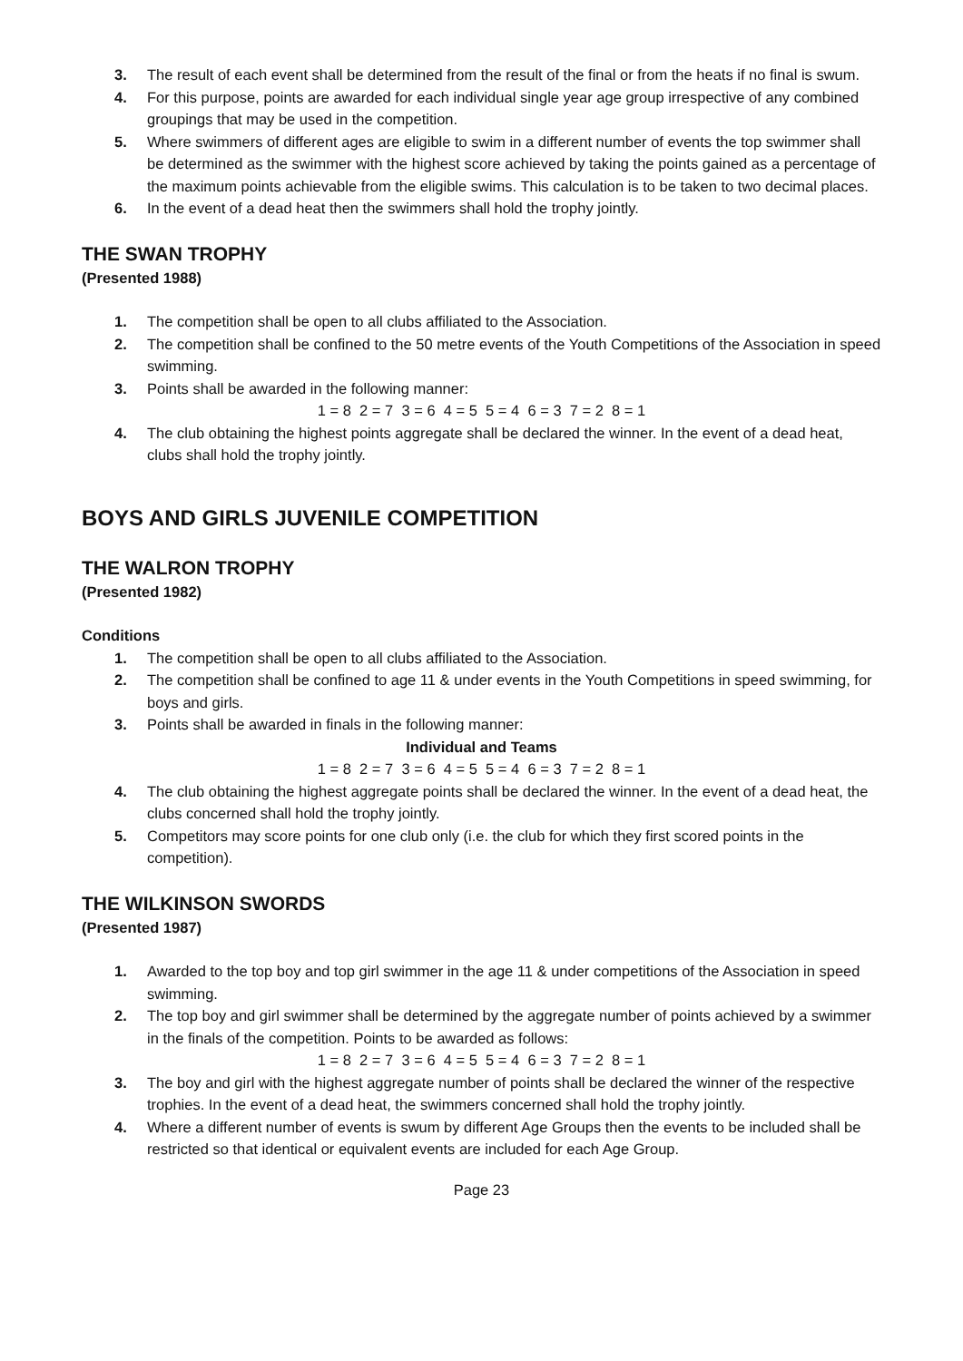3. The result of each event shall be determined from the result of the final or from the heats if no final is swum.
4. For this purpose, points are awarded for each individual single year age group irrespective of any combined groupings that may be used in the competition.
5. Where swimmers of different ages are eligible to swim in a different number of events the top swimmer shall be determined as the swimmer with the highest score achieved by taking the points gained as a percentage of the maximum points achievable from the eligible swims. This calculation is to be taken to two decimal places.
6. In the event of a dead heat then the swimmers shall hold the trophy jointly.
THE SWAN TROPHY
(Presented 1988)
1. The competition shall be open to all clubs affiliated to the Association.
2. The competition shall be confined to the 50 metre events of the Youth Competitions of the Association in speed swimming.
3. Points shall be awarded in the following manner:
1 = 8 2 = 7 3 = 6 4 = 5 5 = 4 6 = 3 7 = 2 8 = 1
4. The club obtaining the highest points aggregate shall be declared the winner. In the event of a dead heat, clubs shall hold the trophy jointly.
BOYS AND GIRLS JUVENILE COMPETITION
THE WALRON TROPHY
(Presented 1982)
Conditions
1. The competition shall be open to all clubs affiliated to the Association.
2. The competition shall be confined to age 11 & under events in the Youth Competitions in speed swimming, for boys and girls.
3. Points shall be awarded in finals in the following manner:
Individual and Teams
1 = 8 2 = 7 3 = 6 4 = 5 5 = 4 6 = 3 7 = 2 8 = 1
4. The club obtaining the highest aggregate points shall be declared the winner. In the event of a dead heat, the clubs concerned shall hold the trophy jointly.
5. Competitors may score points for one club only (i.e. the club for which they first scored points in the competition).
THE WILKINSON SWORDS
(Presented 1987)
1. Awarded to the top boy and top girl swimmer in the age 11 & under competitions of the Association in speed swimming.
2. The top boy and girl swimmer shall be determined by the aggregate number of points achieved by a swimmer in the finals of the competition. Points to be awarded as follows:
1 = 8 2 = 7 3 = 6 4 = 5 5 = 4 6 = 3 7 = 2 8 = 1
3. The boy and girl with the highest aggregate number of points shall be declared the winner of the respective trophies. In the event of a dead heat, the swimmers concerned shall hold the trophy jointly.
4. Where a different number of events is swum by different Age Groups then the events to be included shall be restricted so that identical or equivalent events are included for each Age Group.
Page 23